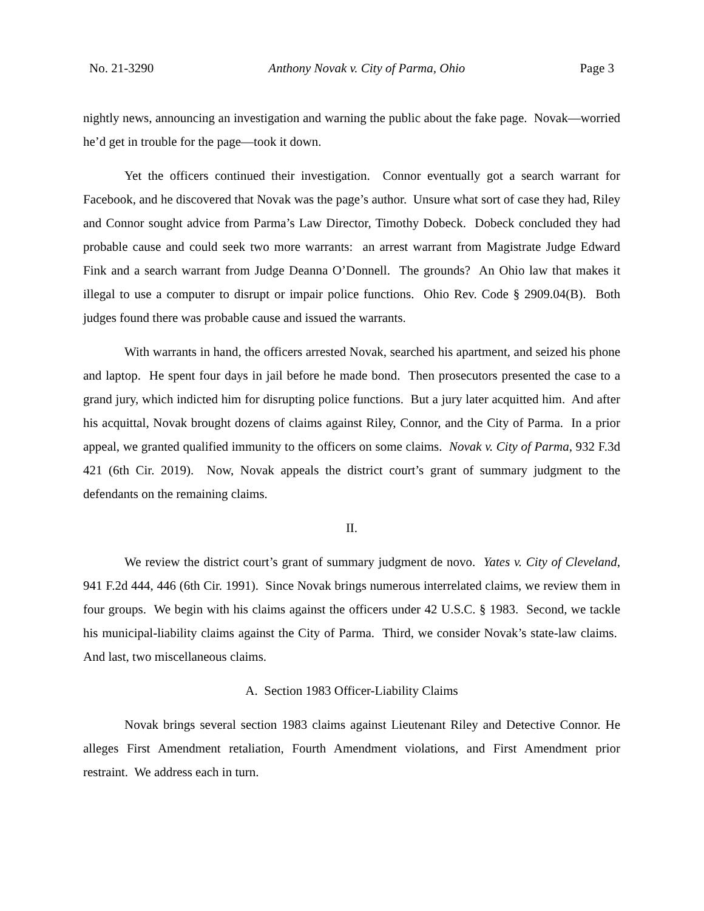No. 21-3290 Anthony Novak v. City of Parma, Ohio Page 3
nightly news, announcing an investigation and warning the public about the fake page. Novak—worried he’d get in trouble for the page—took it down.
Yet the officers continued their investigation. Connor eventually got a search warrant for Facebook, and he discovered that Novak was the page’s author. Unsure what sort of case they had, Riley and Connor sought advice from Parma’s Law Director, Timothy Dobeck. Dobeck concluded they had probable cause and could seek two more warrants: an arrest warrant from Magistrate Judge Edward Fink and a search warrant from Judge Deanna O’Donnell. The grounds? An Ohio law that makes it illegal to use a computer to disrupt or impair police functions. Ohio Rev. Code § 2909.04(B). Both judges found there was probable cause and issued the warrants.
With warrants in hand, the officers arrested Novak, searched his apartment, and seized his phone and laptop. He spent four days in jail before he made bond. Then prosecutors presented the case to a grand jury, which indicted him for disrupting police functions. But a jury later acquitted him. And after his acquittal, Novak brought dozens of claims against Riley, Connor, and the City of Parma. In a prior appeal, we granted qualified immunity to the officers on some claims. Novak v. City of Parma, 932 F.3d 421 (6th Cir. 2019). Now, Novak appeals the district court’s grant of summary judgment to the defendants on the remaining claims.
II.
We review the district court’s grant of summary judgment de novo. Yates v. City of Cleveland, 941 F.2d 444, 446 (6th Cir. 1991). Since Novak brings numerous interrelated claims, we review them in four groups. We begin with his claims against the officers under 42 U.S.C. § 1983. Second, we tackle his municipal-liability claims against the City of Parma. Third, we consider Novak’s state-law claims. And last, two miscellaneous claims.
A. Section 1983 Officer-Liability Claims
Novak brings several section 1983 claims against Lieutenant Riley and Detective Connor. He alleges First Amendment retaliation, Fourth Amendment violations, and First Amendment prior restraint. We address each in turn.